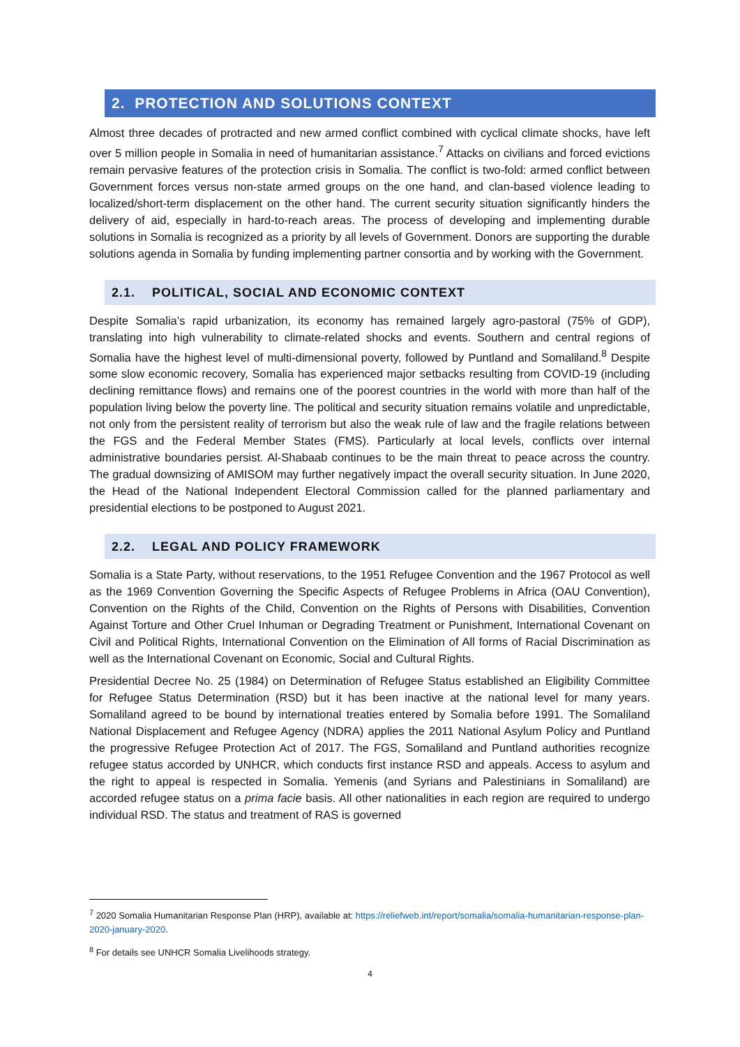2. PROTECTION AND SOLUTIONS CONTEXT
Almost three decades of protracted and new armed conflict combined with cyclical climate shocks, have left over 5 million people in Somalia in need of humanitarian assistance.<sup>7</sup> Attacks on civilians and forced evictions remain pervasive features of the protection crisis in Somalia. The conflict is two-fold: armed conflict between Government forces versus non-state armed groups on the one hand, and clan-based violence leading to localized/short-term displacement on the other hand. The current security situation significantly hinders the delivery of aid, especially in hard-to-reach areas. The process of developing and implementing durable solutions in Somalia is recognized as a priority by all levels of Government. Donors are supporting the durable solutions agenda in Somalia by funding implementing partner consortia and by working with the Government.
2.1. POLITICAL, SOCIAL AND ECONOMIC CONTEXT
Despite Somalia’s rapid urbanization, its economy has remained largely agro-pastoral (75% of GDP), translating into high vulnerability to climate-related shocks and events. Southern and central regions of Somalia have the highest level of multi-dimensional poverty, followed by Puntland and Somaliland.<sup>8</sup> Despite some slow economic recovery, Somalia has experienced major setbacks resulting from COVID-19 (including declining remittance flows) and remains one of the poorest countries in the world with more than half of the population living below the poverty line. The political and security situation remains volatile and unpredictable, not only from the persistent reality of terrorism but also the weak rule of law and the fragile relations between the FGS and the Federal Member States (FMS). Particularly at local levels, conflicts over internal administrative boundaries persist. Al-Shabaab continues to be the main threat to peace across the country. The gradual downsizing of AMISOM may further negatively impact the overall security situation. In June 2020, the Head of the National Independent Electoral Commission called for the planned parliamentary and presidential elections to be postponed to August 2021.
2.2. LEGAL AND POLICY FRAMEWORK
Somalia is a State Party, without reservations, to the 1951 Refugee Convention and the 1967 Protocol as well as the 1969 Convention Governing the Specific Aspects of Refugee Problems in Africa (OAU Convention), Convention on the Rights of the Child, Convention on the Rights of Persons with Disabilities, Convention Against Torture and Other Cruel Inhuman or Degrading Treatment or Punishment, International Covenant on Civil and Political Rights, International Convention on the Elimination of All forms of Racial Discrimination as well as the International Covenant on Economic, Social and Cultural Rights.
Presidential Decree No. 25 (1984) on Determination of Refugee Status established an Eligibility Committee for Refugee Status Determination (RSD) but it has been inactive at the national level for many years. Somaliland agreed to be bound by international treaties entered by Somalia before 1991. The Somaliland National Displacement and Refugee Agency (NDRA) applies the 2011 National Asylum Policy and Puntland the progressive Refugee Protection Act of 2017. The FGS, Somaliland and Puntland authorities recognize refugee status accorded by UNHCR, which conducts first instance RSD and appeals. Access to asylum and the right to appeal is respected in Somalia. Yemenis (and Syrians and Palestinians in Somaliland) are accorded refugee status on a prima facie basis. All other nationalities in each region are required to undergo individual RSD. The status and treatment of RAS is governed
<sup>7</sup> 2020 Somalia Humanitarian Response Plan (HRP), available at: https://reliefweb.int/report/somalia/somalia-humanitarian-response-plan-2020-january-2020.
<sup>8</sup> For details see UNHCR Somalia Livelihoods strategy.
4